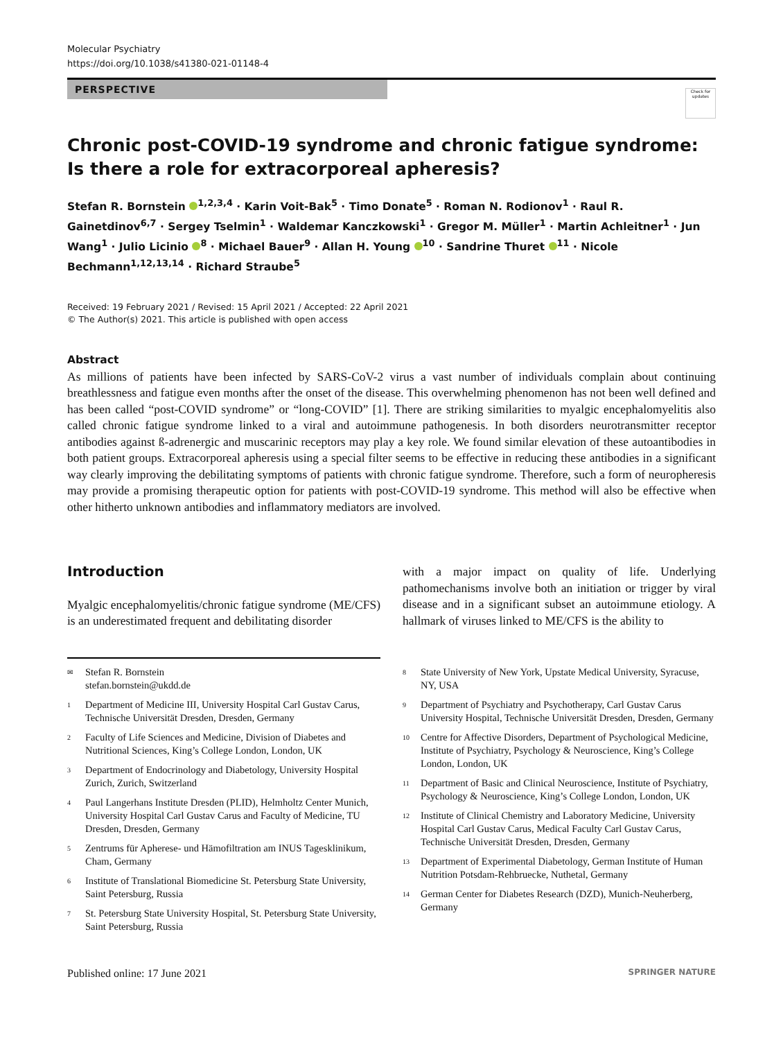Molecular Psychiatry
https://doi.org/10.1038/s41380-021-01148-4
PERSPECTIVE
Check for updates
Chronic post-COVID-19 syndrome and chronic fatigue syndrome: Is there a role for extracorporeal apheresis?
Stefan R. Bornstein <sup>1,2,3,4</sup> · Karin Voit-Bak<sup>5</sup> · Timo Donate<sup>5</sup> · Roman N. Rodionov<sup>1</sup> · Raul R. Gainetdinov<sup>6,7</sup> · Sergey Tselmin<sup>1</sup> · Waldemar Kanczkowski<sup>1</sup> · Gregor M. Müller<sup>1</sup> · Martin Achleitner<sup>1</sup> · Jun Wang<sup>1</sup> · Julio Licinio <sup>8</sup> · Michael Bauer<sup>9</sup> · Allan H. Young <sup>10</sup> · Sandrine Thuret <sup>11</sup> · Nicole Bechmann<sup>1,12,13,14</sup> · Richard Straube<sup>5</sup>
Received: 19 February 2021 / Revised: 15 April 2021 / Accepted: 22 April 2021
© The Author(s) 2021. This article is published with open access
Abstract
As millions of patients have been infected by SARS-CoV-2 virus a vast number of individuals complain about continuing breathlessness and fatigue even months after the onset of the disease. This overwhelming phenomenon has not been well defined and has been called “post-COVID syndrome” or “long-COVID” [1]. There are striking similarities to myalgic encephalomyelitis also called chronic fatigue syndrome linked to a viral and autoimmune pathogenesis. In both disorders neurotransmitter receptor antibodies against ß-adrenergic and muscarinic receptors may play a key role. We found similar elevation of these autoantibodies in both patient groups. Extracorporeal apheresis using a special filter seems to be effective in reducing these antibodies in a significant way clearly improving the debilitating symptoms of patients with chronic fatigue syndrome. Therefore, such a form of neuropheresis may provide a promising therapeutic option for patients with post-COVID-19 syndrome. This method will also be effective when other hitherto unknown antibodies and inflammatory mediators are involved.
Introduction
Myalgic encephalomyelitis/chronic fatigue syndrome (ME/CFS) is an underestimated frequent and debilitating disorder
with a major impact on quality of life. Underlying pathomechanisms involve both an initiation or trigger by viral disease and in a significant subset an autoimmune etiology. A hallmark of viruses linked to ME/CFS is the ability to
<sup>✉</sup> Stefan R. Bornstein
stefan.bornstein@ukdd.de
<sup>1</sup> Department of Medicine III, University Hospital Carl Gustav Carus, Technische Universität Dresden, Dresden, Germany
<sup>2</sup> Faculty of Life Sciences and Medicine, Division of Diabetes and Nutritional Sciences, King’s College London, London, UK
<sup>3</sup> Department of Endocrinology and Diabetology, University Hospital Zurich, Zurich, Switzerland
<sup>4</sup> Paul Langerhans Institute Dresden (PLID), Helmholtz Center Munich, University Hospital Carl Gustav Carus and Faculty of Medicine, TU Dresden, Dresden, Germany
<sup>5</sup> Zentrums für Apherese- und Hämofiltration am INUS Tagesklinikum, Cham, Germany
<sup>6</sup> Institute of Translational Biomedicine St. Petersburg State University, Saint Petersburg, Russia
<sup>7</sup> St. Petersburg State University Hospital, St. Petersburg State University, Saint Petersburg, Russia
<sup>8</sup> State University of New York, Upstate Medical University, Syracuse, NY, USA
<sup>9</sup> Department of Psychiatry and Psychotherapy, Carl Gustav Carus University Hospital, Technische Universität Dresden, Dresden, Germany
<sup>10</sup> Centre for Affective Disorders, Department of Psychological Medicine, Institute of Psychiatry, Psychology & Neuroscience, King’s College London, London, UK
<sup>11</sup> Department of Basic and Clinical Neuroscience, Institute of Psychiatry, Psychology & Neuroscience, King’s College London, London, UK
<sup>12</sup> Institute of Clinical Chemistry and Laboratory Medicine, University Hospital Carl Gustav Carus, Medical Faculty Carl Gustav Carus, Technische Universität Dresden, Dresden, Germany
<sup>13</sup> Department of Experimental Diabetology, German Institute of Human Nutrition Potsdam-Rehbruecke, Nuthetal, Germany
<sup>14</sup> German Center for Diabetes Research (DZD), Munich-Neuherberg, Germany
Published online: 17 June 2021 SPRINGER NATURE